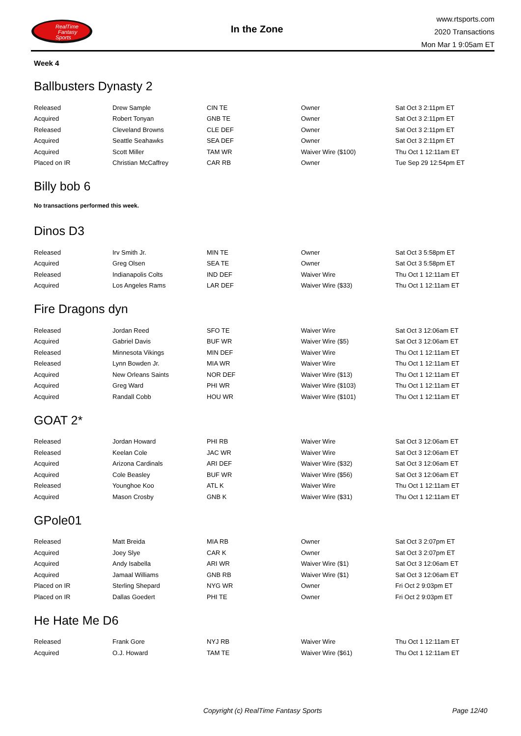RealTime
Fantasy
Sports
In the Zone
www.rtsports.com
2020 Transactions
Mon Mar 1 9:05am ET
Week 4
Ballbusters Dynasty 2
| Released | Drew Sample | CIN TE | Owner | Sat Oct 3 2:11pm ET |
| Acquired | Robert Tonyan | GNB TE | Owner | Sat Oct 3 2:11pm ET |
| Released | Cleveland Browns | CLE DEF | Owner | Sat Oct 3 2:11pm ET |
| Acquired | Seattle Seahawks | SEA DEF | Owner | Sat Oct 3 2:11pm ET |
| Acquired | Scott Miller | TAM WR | Waiver Wire ($100) | Thu Oct 1 12:11am ET |
| Placed on IR | Christian McCaffrey | CAR RB | Owner | Tue Sep 29 12:54pm ET |
Billy bob 6
No transactions performed this week.
Dinos D3
| Released | Irv Smith Jr. | MIN TE | Owner | Sat Oct 3 5:58pm ET |
| Acquired | Greg Olsen | SEA TE | Owner | Sat Oct 3 5:58pm ET |
| Released | Indianapolis Colts | IND DEF | Waiver Wire | Thu Oct 1 12:11am ET |
| Acquired | Los Angeles Rams | LAR DEF | Waiver Wire ($33) | Thu Oct 1 12:11am ET |
Fire Dragons dyn
| Released | Jordan Reed | SFO TE | Waiver Wire | Sat Oct 3 12:06am ET |
| Acquired | Gabriel Davis | BUF WR | Waiver Wire ($5) | Sat Oct 3 12:06am ET |
| Released | Minnesota Vikings | MIN DEF | Waiver Wire | Thu Oct 1 12:11am ET |
| Released | Lynn Bowden Jr. | MIA WR | Waiver Wire | Thu Oct 1 12:11am ET |
| Acquired | New Orleans Saints | NOR DEF | Waiver Wire ($13) | Thu Oct 1 12:11am ET |
| Acquired | Greg Ward | PHI WR | Waiver Wire ($103) | Thu Oct 1 12:11am ET |
| Acquired | Randall Cobb | HOU WR | Waiver Wire ($101) | Thu Oct 1 12:11am ET |
GOAT 2*
| Released | Jordan Howard | PHI RB | Waiver Wire | Sat Oct 3 12:06am ET |
| Released | Keelan Cole | JAC WR | Waiver Wire | Sat Oct 3 12:06am ET |
| Acquired | Arizona Cardinals | ARI DEF | Waiver Wire ($32) | Sat Oct 3 12:06am ET |
| Acquired | Cole Beasley | BUF WR | Waiver Wire ($56) | Sat Oct 3 12:06am ET |
| Released | Younghoe Koo | ATL K | Waiver Wire | Thu Oct 1 12:11am ET |
| Acquired | Mason Crosby | GNB K | Waiver Wire ($31) | Thu Oct 1 12:11am ET |
GPole01
| Released | Matt Breida | MIA RB | Owner | Sat Oct 3 2:07pm ET |
| Acquired | Joey Slye | CAR K | Owner | Sat Oct 3 2:07pm ET |
| Acquired | Andy Isabella | ARI WR | Waiver Wire ($1) | Sat Oct 3 12:06am ET |
| Acquired | Jamaal Williams | GNB RB | Waiver Wire ($1) | Sat Oct 3 12:06am ET |
| Placed on IR | Sterling Shepard | NYG WR | Owner | Fri Oct 2 9:03pm ET |
| Placed on IR | Dallas Goedert | PHI TE | Owner | Fri Oct 2 9:03pm ET |
He Hate Me D6
| Released | Frank Gore | NYJ RB | Waiver Wire | Thu Oct 1 12:11am ET |
| Acquired | O.J. Howard | TAM TE | Waiver Wire ($61) | Thu Oct 1 12:11am ET |
Copyright (c) RealTime Fantasy Sports Page 12/40